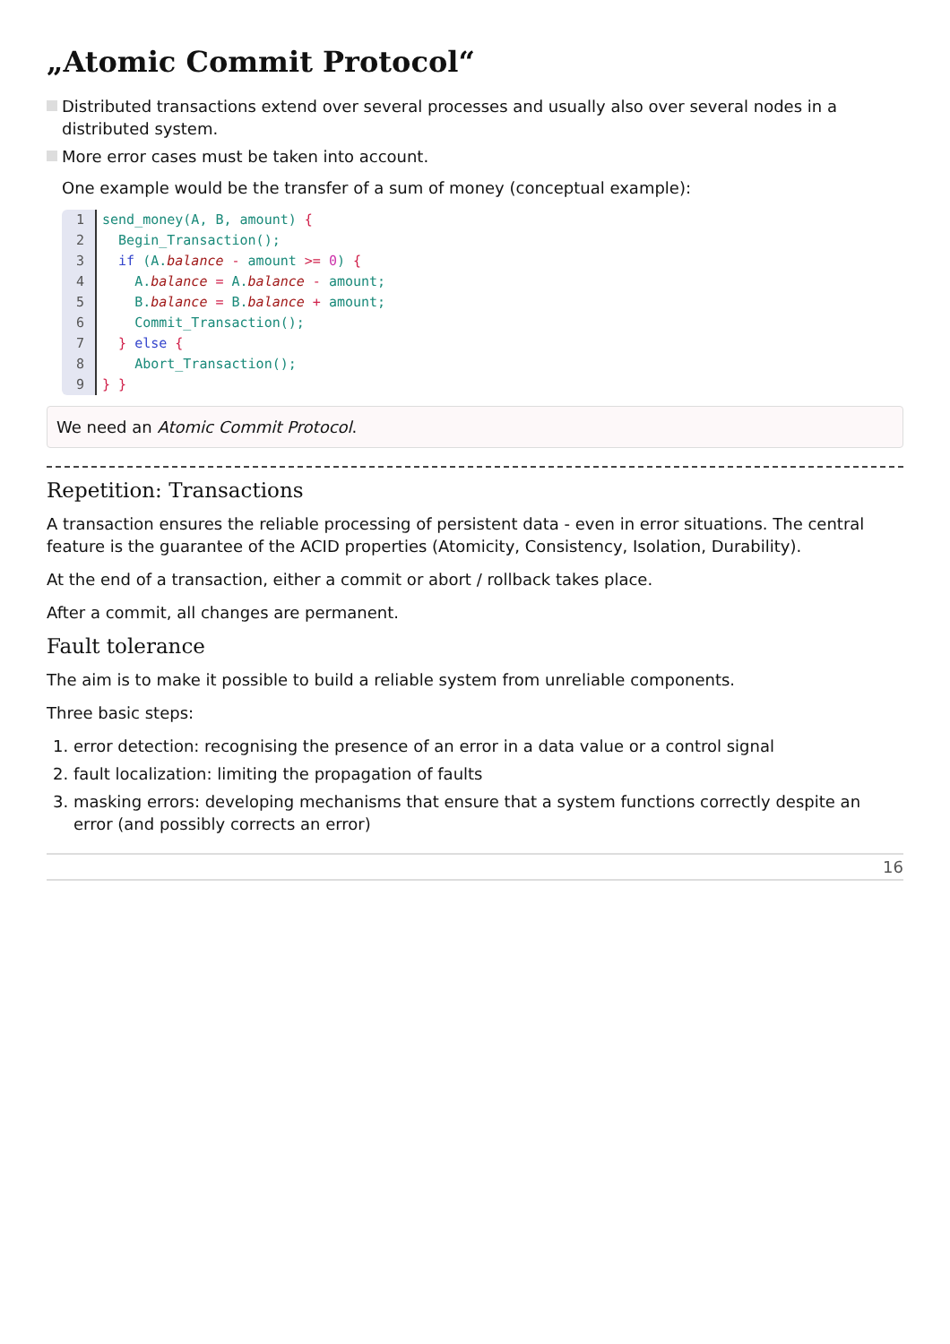„Atomic Commit Protocol“
Distributed transactions extend over several processes and usually also over several nodes in a distributed system.
More error cases must be taken into account.
One example would be the transfer of a sum of money (conceptual example):
1
2
3
4
5
6
7
8
9
send_money(A, B, amount) { Begin_Transaction(); if (A.balance - amount >= 0) { A.balance = A.balance - amount; B.balance = B.balance + amount; Commit_Transaction(); } else { Abort_Transaction(); } }
We need an Atomic Commit Protocol.
Repetition: Transactions
A transaction ensures the reliable processing of persistent data - even in error situations. The central feature is the guarantee of the ACID properties (Atomicity, Consistency, Isolation, Durability).
At the end of a transaction, either a commit or abort / rollback takes place.
After a commit, all changes are permanent.
Fault tolerance
The aim is to make it possible to build a reliable system from unreliable components.
Three basic steps:
1. error detection: recognising the presence of an error in a data value or a control signal
2. fault localization: limiting the propagation of faults
3. masking errors: developing mechanisms that ensure that a system functions correctly despite an error (and possibly corrects an error)
16